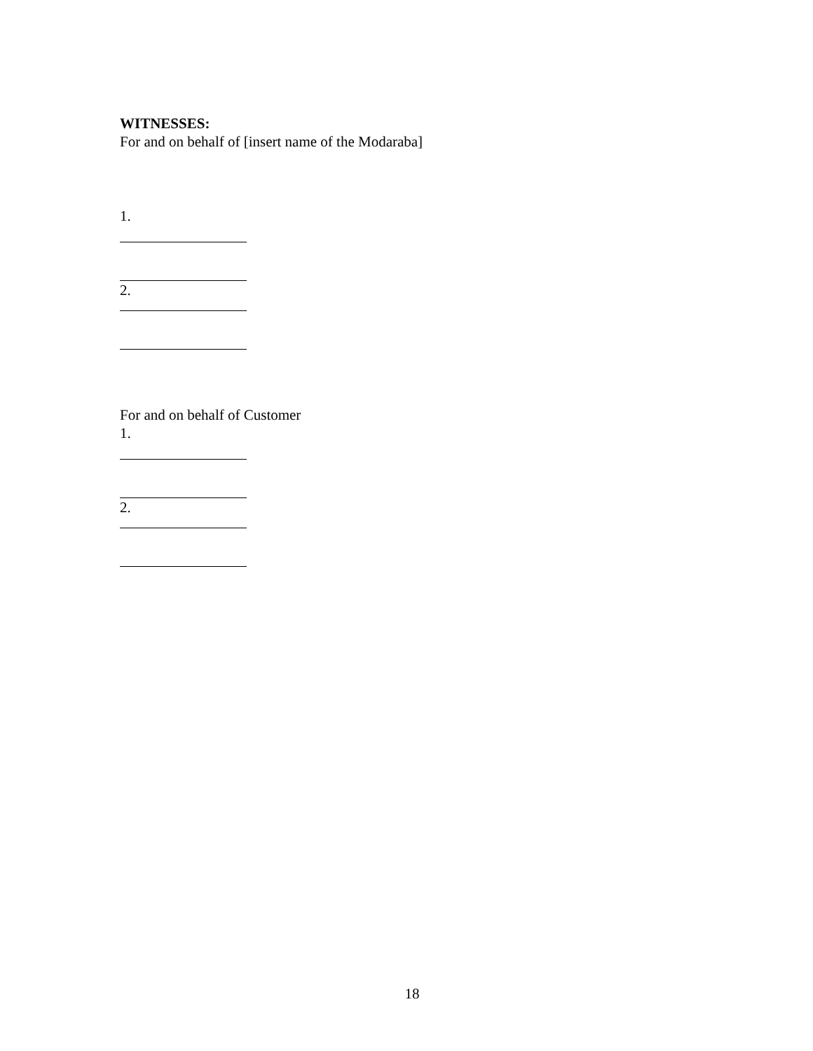WITNESSES:
For and on behalf of [insert name of the Modaraba]
1.
2.
For and on behalf of Customer
1.
2.
18